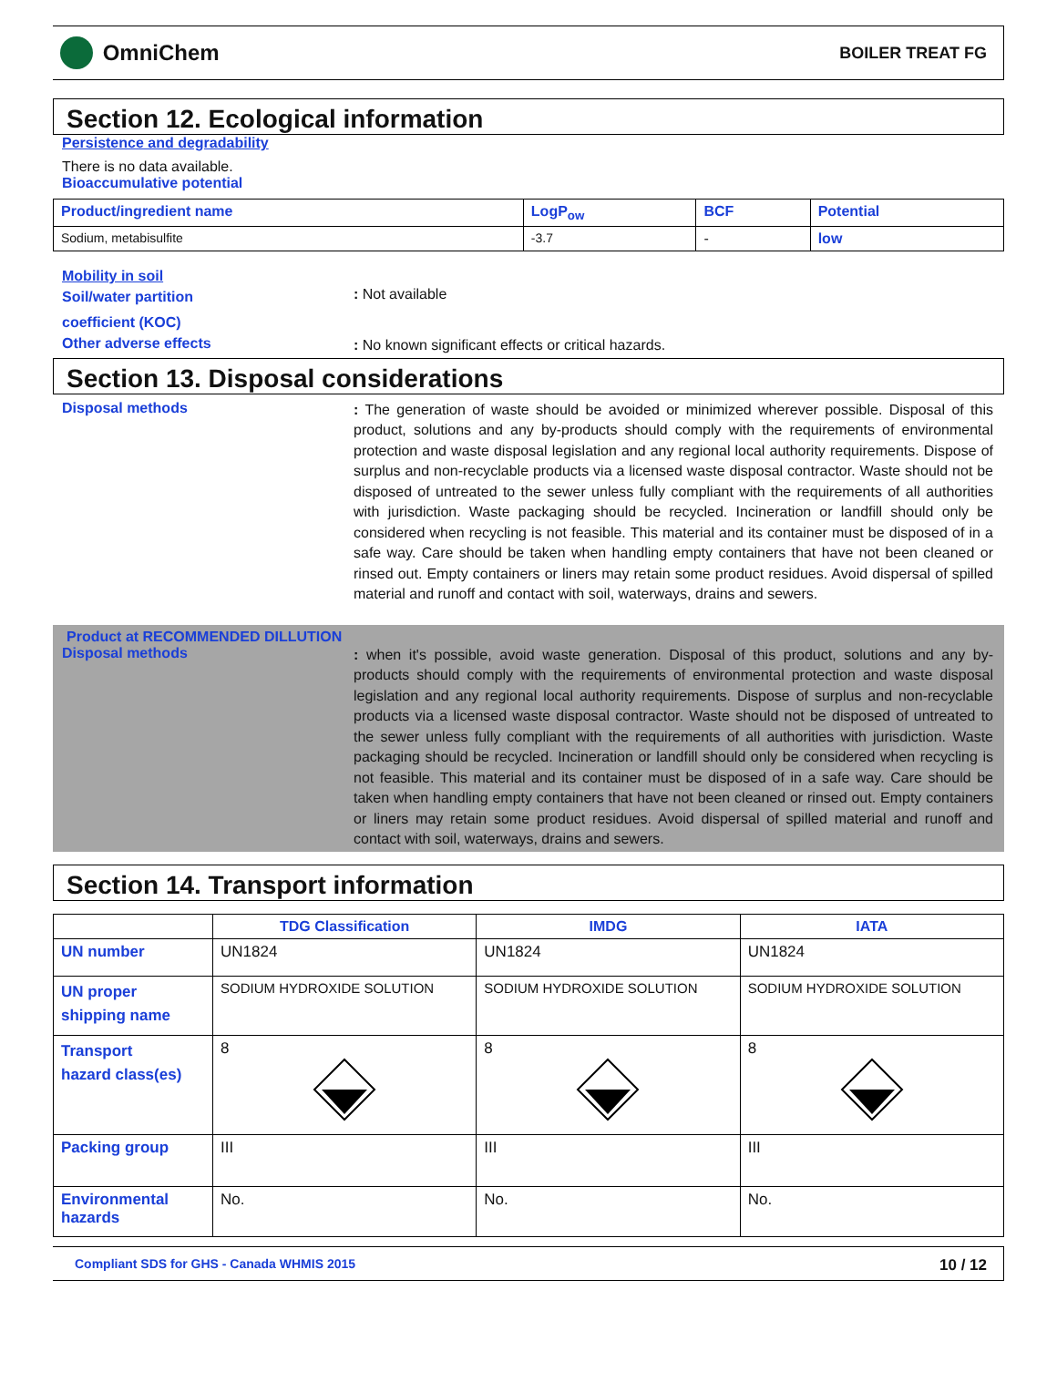OmniChem
BOILER TREAT FG
Section 12. Ecological information
Persistence and degradability
There is no data available.
Bioaccumulative potential
| Product/ingredient name | LogP<sub>ow</sub> | BCF | Potential |
| --- | --- | --- | --- |
| Sodium, metabisulfite | -3.7 | - | low |
Mobility in soil
Soil/water partition
coefficient (KOC)
: Not available
Other adverse effects
: No known significant effects or critical hazards.
Section 13. Disposal considerations
Disposal methods
: The generation of waste should be avoided or minimized wherever possible. Disposal of this product, solutions and any by-products should comply with the requirements of environmental protection and waste disposal legislation and any regional local authority requirements. Dispose of surplus and non-recyclable products via a licensed waste disposal contractor. Waste should not be disposed of untreated to the sewer unless fully compliant with the requirements of all authorities with jurisdiction. Waste packaging should be recycled. Incineration or landfill should only be considered when recycling is not feasible. This material and its container must be disposed of in a safe way. Care should be taken when handling empty containers that have not been cleaned or rinsed out. Empty containers or liners may retain some product residues. Avoid dispersal of spilled material and runoff and contact with soil, waterways, drains and sewers.
Product at RECOMMENDED DILLUTION
Disposal methods
: when it's possible, avoid waste generation. Disposal of this product, solutions and any by-products should comply with the requirements of environmental protection and waste disposal legislation and any regional local authority requirements. Dispose of surplus and non-recyclable products via a licensed waste disposal contractor. Waste should not be disposed of untreated to the sewer unless fully compliant with the requirements of all authorities with jurisdiction. Waste packaging should be recycled. Incineration or landfill should only be considered when recycling is not feasible. This material and its container must be disposed of in a safe way. Care should be taken when handling empty containers that have not been cleaned or rinsed out. Empty containers or liners may retain some product residues. Avoid dispersal of spilled material and runoff and contact with soil, waterways, drains and sewers.
Section 14. Transport information
| | TDG Classification | IMDG | IATA |
| --- | --- | --- | --- |
| UN number | UN1824 | UN1824 | UN1824 |
| UN proper shipping name | SODIUM HYDROXIDE SOLUTION | SODIUM HYDROXIDE SOLUTION | SODIUM HYDROXIDE SOLUTION |
| Transport hazard class(es) | 8 | 8 | 8 |
| Packing group | III | III | III |
| Environmental hazards | No. | No. | No. |
Compliant SDS for GHS - Canada WHMIS 2015 10 / 12